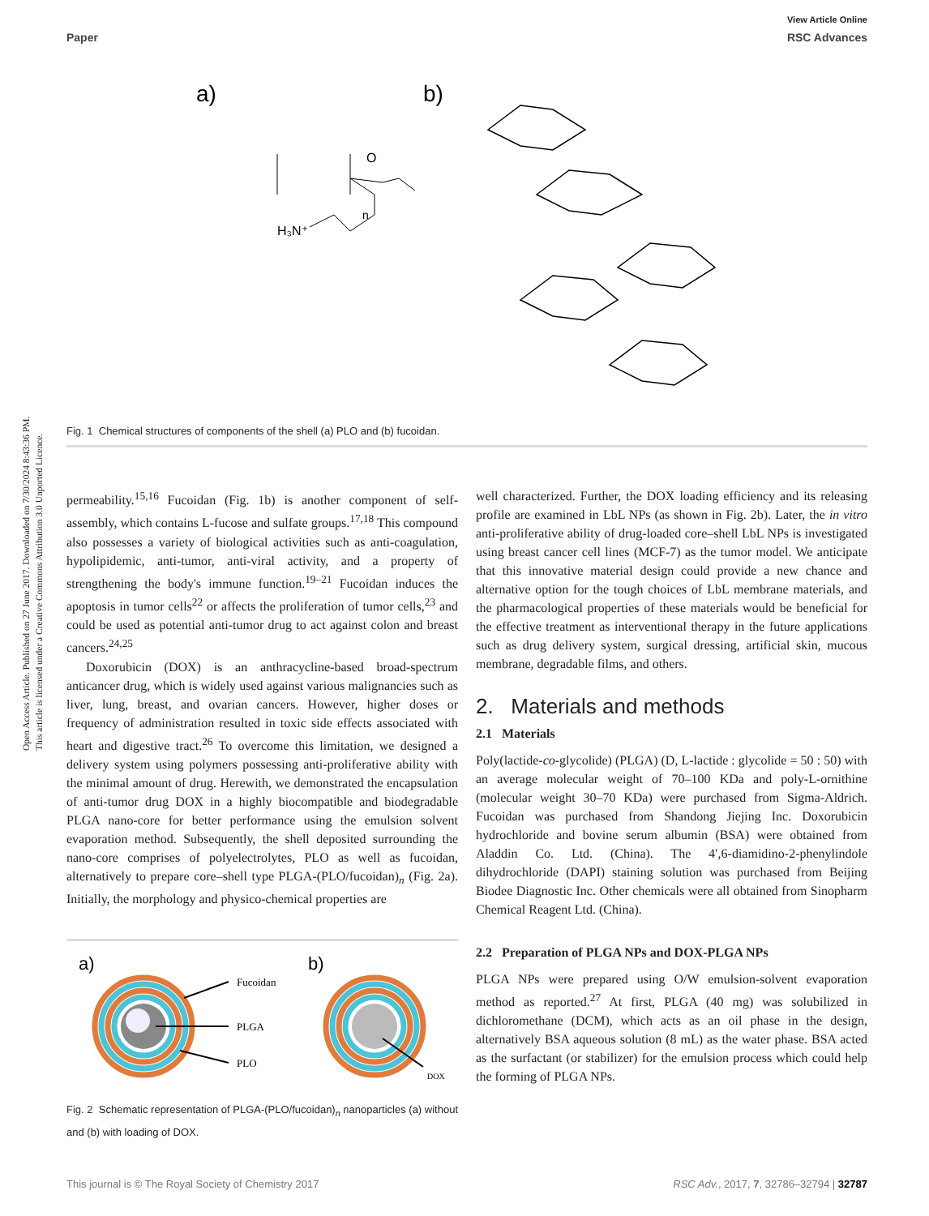Open Access Article. Published on 27 June 2017. Downloaded on 7/30/2024 8:43:36 PM.
This article is licensed under a Creative Commons Attribution 3.0 Unported Licence.
View Article Online
Paper RSC Advances
a)
b)
H₃N⁺
O
n
Fig. 1 Chemical structures of components of the shell (a) PLO and (b) fucoidan.
permeability.<sup>15,16</sup> Fucoidan (Fig. 1b) is another component of self-assembly, which contains L-fucose and sulfate groups.<sup>17,18</sup> This compound also possesses a variety of biological activities such as anti-coagulation, hypolipidemic, anti-tumor, anti-viral activity, and a property of strengthening the body's immune function.<sup>19–21</sup> Fucoidan induces the apoptosis in tumor cells<sup>22</sup> or affects the proliferation of tumor cells,<sup>23</sup> and could be used as potential anti-tumor drug to act against colon and breast cancers.<sup>24,25</sup>
Doxorubicin (DOX) is an anthracycline-based broad-spectrum anticancer drug, which is widely used against various malignancies such as liver, lung, breast, and ovarian cancers. However, higher doses or frequency of administration resulted in toxic side effects associated with heart and digestive tract.<sup>26</sup> To overcome this limitation, we designed a delivery system using polymers possessing anti-proliferative ability with the minimal amount of drug. Herewith, we demonstrated the encapsulation of anti-tumor drug DOX in a highly biocompatible and biodegradable PLGA nano-core for better performance using the emulsion solvent evaporation method. Subsequently, the shell deposited surrounding the nano-core comprises of polyelectrolytes, PLO as well as fucoidan, alternatively to prepare core–shell type PLGA-(PLO/fucoidan)<sub>n</sub> (Fig. 2a). Initially, the morphology and physico-chemical properties are
a)
b)
Fucoidan
PLGA
PLO
DOX
Fig. 2 Schematic representation of PLGA-(PLO/fucoidan)<sub>n</sub> nanoparticles (a) without and (b) with loading of DOX.
well characterized. Further, the DOX loading efficiency and its releasing profile are examined in LbL NPs (as shown in Fig. 2b). Later, the in vitro anti-proliferative ability of drug-loaded core–shell LbL NPs is investigated using breast cancer cell lines (MCF-7) as the tumor model. We anticipate that this innovative material design could provide a new chance and alternative option for the tough choices of LbL membrane materials, and the pharmacological properties of these materials would be beneficial for the effective treatment as interventional therapy in the future applications such as drug delivery system, surgical dressing, artificial skin, mucous membrane, degradable films, and others.
2. Materials and methods
2.1 Materials
Poly(lactide-co-glycolide) (PLGA) (D, L-lactide : glycolide = 50 : 50) with an average molecular weight of 70–100 KDa and poly-L-ornithine (molecular weight 30–70 KDa) were purchased from Sigma-Aldrich. Fucoidan was purchased from Shandong Jiejing Inc. Doxorubicin hydrochloride and bovine serum albumin (BSA) were obtained from Aladdin Co. Ltd. (China). The 4′,6-diamidino-2-phenylindole dihydrochloride (DAPI) staining solution was purchased from Beijing Biodee Diagnostic Inc. Other chemicals were all obtained from Sinopharm Chemical Reagent Ltd. (China).
2.2 Preparation of PLGA NPs and DOX-PLGA NPs
PLGA NPs were prepared using O/W emulsion-solvent evaporation method as reported.<sup>27</sup> At first, PLGA (40 mg) was solubilized in dichloromethane (DCM), which acts as an oil phase in the design, alternatively BSA aqueous solution (8 mL) as the water phase. BSA acted as the surfactant (or stabilizer) for the emulsion process which could help the forming of PLGA NPs.
This journal is © The Royal Society of Chemistry 2017 RSC Adv., 2017, 7, 32786–32794 | 32787